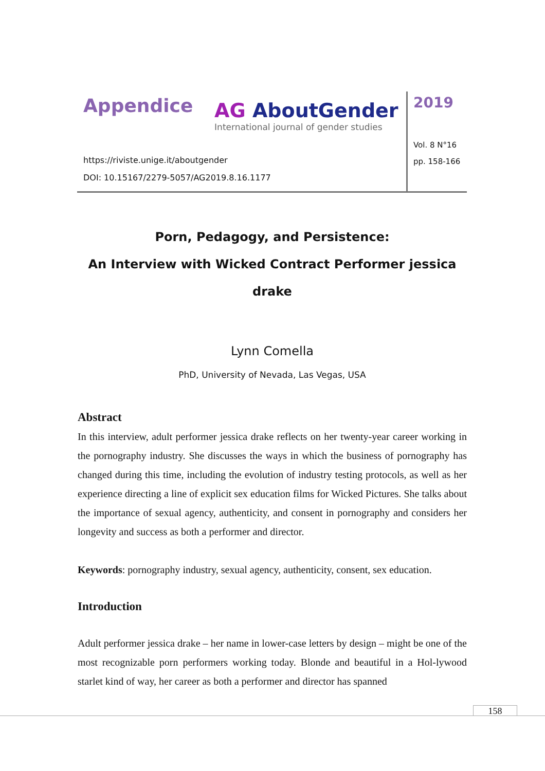Appendice AG AboutGender International journal of gender studies
https://riviste.unige.it/aboutgender
DOI: 10.15167/2279-5057/AG2019.8.16.1177
2019
Vol. 8 N°16
pp. 158-166
Porn, Pedagogy, and Persistence:
An Interview with Wicked Contract Performer jessica drake
Lynn Comella
PhD, University of Nevada, Las Vegas, USA
Abstract
In this interview, adult performer jessica drake reflects on her twenty-year career working in the pornography industry. She discusses the ways in which the business of pornography has changed during this time, including the evolution of industry testing protocols, as well as her experience directing a line of explicit sex education films for Wicked Pictures. She talks about the importance of sexual agency, authenticity, and consent in pornography and considers her longevity and success as both a performer and director.
Keywords: pornography industry, sexual agency, authenticity, consent, sex education.
Introduction
Adult performer jessica drake – her name in lower-case letters by design – might be one of the most recognizable porn performers working today. Blonde and beautiful in a Hol-lywood starlet kind of way, her career as both a performer and director has spanned
158